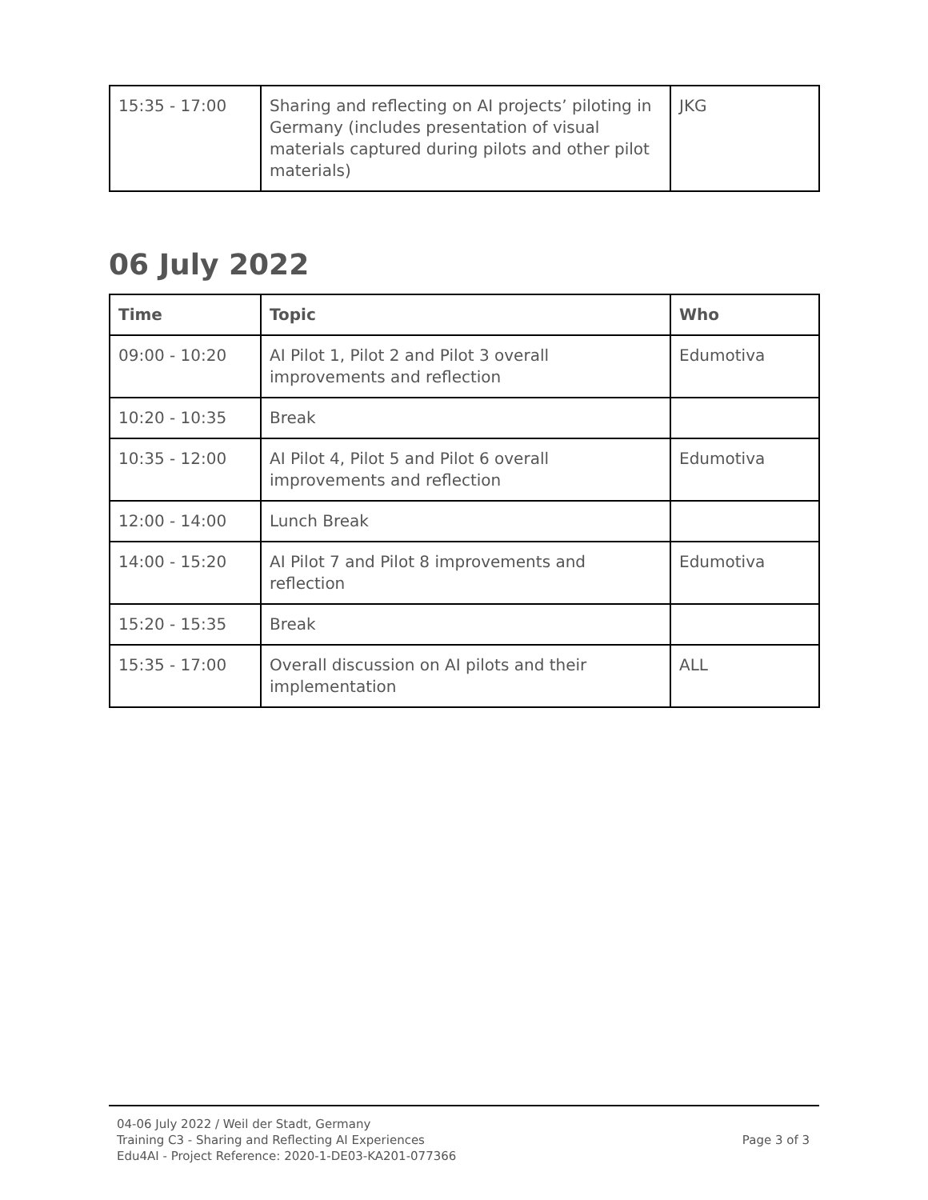| 15:35 - 17:00 | Sharing and reflecting on AI projects’ piloting in Germany (includes presentation of visual materials captured during pilots and other pilot materials) | JKG |
06 July 2022
| Time | Topic | Who |
| --- | --- | --- |
| 09:00 - 10:20 | AI Pilot 1, Pilot 2 and Pilot 3 overall improvements and reflection | Edumotiva |
| 10:20 - 10:35 | Break | |
| 10:35 - 12:00 | AI Pilot 4, Pilot 5 and Pilot 6 overall improvements and reflection | Edumotiva |
| 12:00 - 14:00 | Lunch Break | |
| 14:00 - 15:20 | AI Pilot 7 and Pilot 8 improvements and reflection | Edumotiva |
| 15:20 - 15:35 | Break | |
| 15:35 - 17:00 | Overall discussion on AI pilots and their implementation | ALL |
04-06 July 2022 / Weil der Stadt, Germany
Training C3 - Sharing and Reflecting AI Experiences
Edu4AI - Project Reference: 2020-1-DE03-KA201-077366
Page 3 of 3